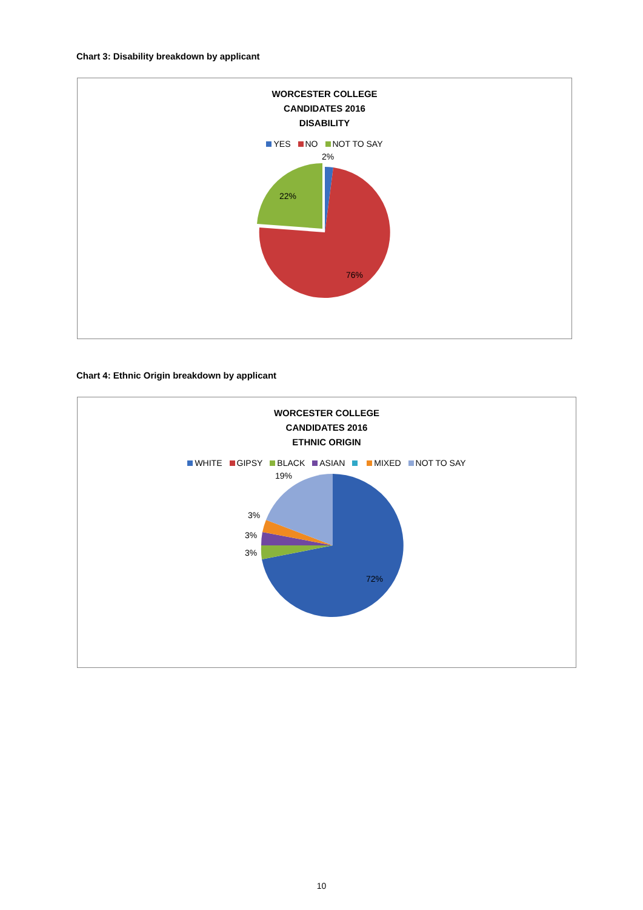Chart 3: Disability breakdown by applicant
WORCESTER COLLEGE
CANDIDATES 2016
DISABILITY
YES NO NOT TO SAY
2%
22%
76%
Chart 4: Ethnic Origin breakdown by applicant
WORCESTER COLLEGE
CANDIDATES 2016
ETHNIC ORIGIN
WHITE GIPSY BLACK ASIAN MIXED NOT TO SAY
19%
3%
3%
3%
72%
10